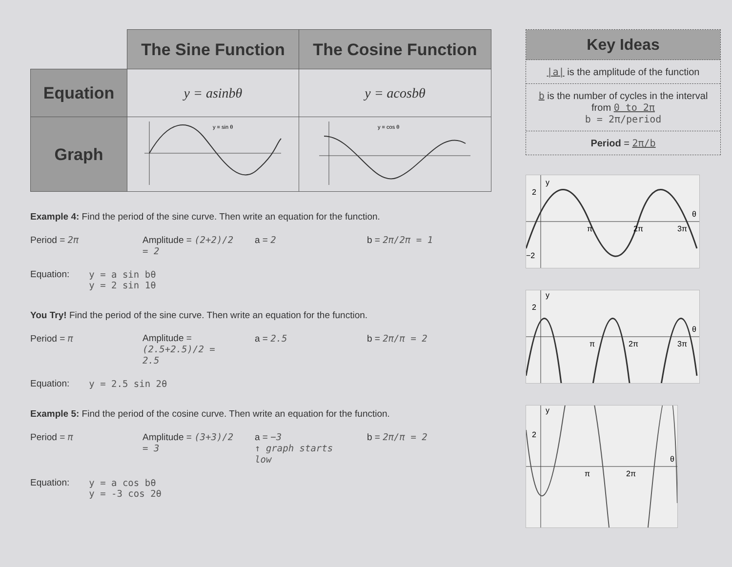| | The Sine Function | The Cosine Function |
| Equation | y = asinbθ | y = acosbθ |
| Graph | y = sin θ | y = cos θ |
Example 4: Find the period of the sine curve. Then write an equation for the function.
Period = 2π Amplitude = (2+2)/2 = 2 a = 2 b = 2π/2π = 1
Equation: y = a sin bθ
y = 2 sin 1θ
You Try! Find the period of the sine curve. Then write an equation for the function.
Period = π Amplitude = (2.5+2.5)/2 = 2.5 a = 2.5 b = 2π/π = 2
Equation: y = 2.5 sin 2θ
Example 5: Find the period of the cosine curve. Then write an equation for the function.
Period = π Amplitude = (3+3)/2 = 3 a = −3
↑ graph starts low b = 2π/π = 2
Equation: y = a cos bθ
y = -3 cos 2θ
Key Ideas
|a| is the amplitude of the function
b is the number of cycles in the interval from 0 to 2π
b = 2π/period
Period = 2π/b
2
−2
y
π
2π
3π
θ
2
y
π
2π
3π
θ
2
y
π
2π
θ